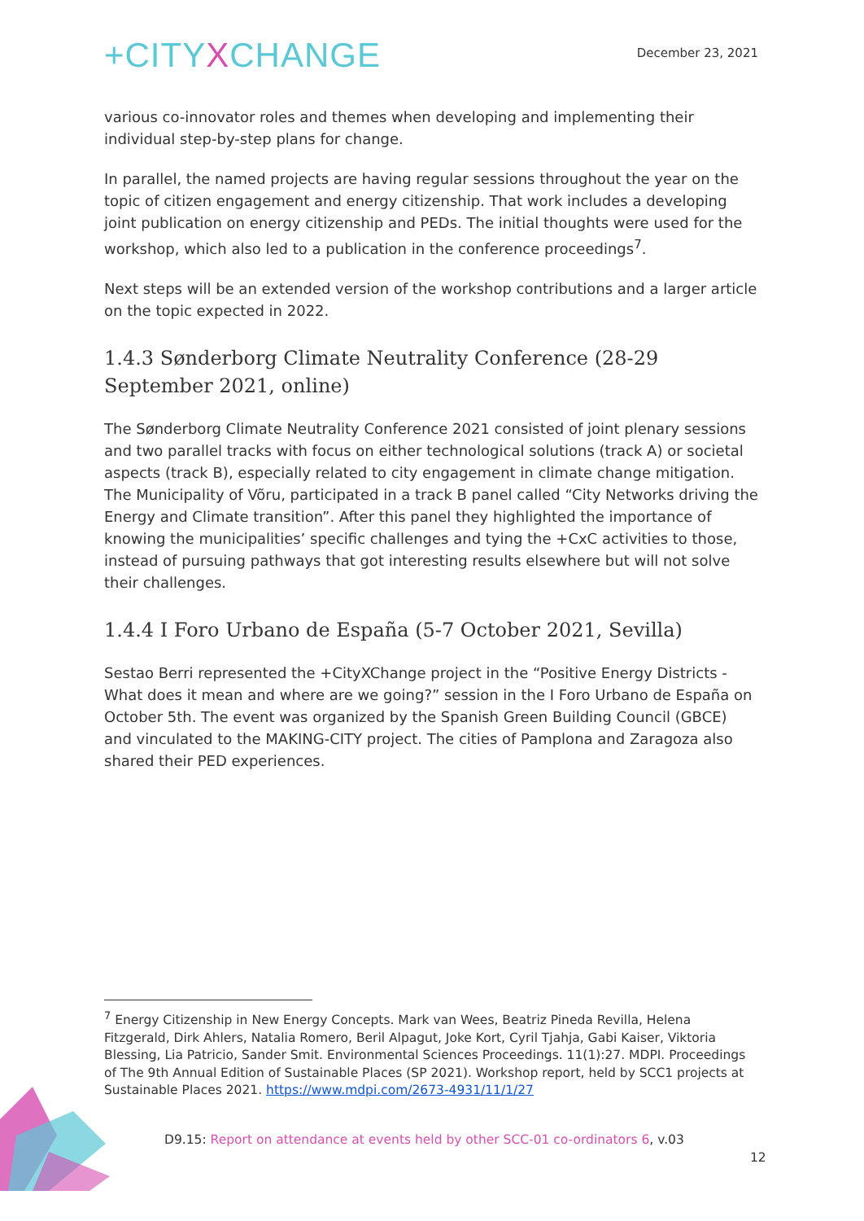+CITYXCHANGE
December 23, 2021
various co-innovator roles and themes when developing and implementing their individual step-by-step plans for change.
In parallel, the named projects are having regular sessions throughout the year on the topic of citizen engagement and energy citizenship. That work includes a developing joint publication on energy citizenship and PEDs. The initial thoughts were used for the workshop, which also led to a publication in the conference proceedings<sup>7</sup>.
Next steps will be an extended version of the workshop contributions and a larger article on the topic expected in 2022.
1.4.3 Sønderborg Climate Neutrality Conference (28-29 September 2021, online)
The Sønderborg Climate Neutrality Conference 2021 consisted of joint plenary sessions and two parallel tracks with focus on either technological solutions (track A) or societal aspects (track B), especially related to city engagement in climate change mitigation. The Municipality of Võru, participated in a track B panel called “City Networks driving the Energy and Climate transition”. After this panel they highlighted the importance of knowing the municipalities’ specific challenges and tying the +CxC activities to those, instead of pursuing pathways that got interesting results elsewhere but will not solve their challenges.
1.4.4 I Foro Urbano de España (5-7 October 2021, Sevilla)
Sestao Berri represented the +CityXChange project in the “Positive Energy Districts - What does it mean and where are we going?” session in the I Foro Urbano de España on October 5th. The event was organized by the Spanish Green Building Council (GBCE) and vinculated to the MAKING-CITY project. The cities of Pamplona and Zaragoza also shared their PED experiences.
<sup>7</sup> Energy Citizenship in New Energy Concepts. Mark van Wees, Beatriz Pineda Revilla, Helena Fitzgerald, Dirk Ahlers, Natalia Romero, Beril Alpagut, Joke Kort, Cyril Tjahja, Gabi Kaiser, Viktoria Blessing, Lia Patricio, Sander Smit. Environmental Sciences Proceedings. 11(1):27. MDPI. Proceedings of The 9th Annual Edition of Sustainable Places (SP 2021). Workshop report, held by SCC1 projects at Sustainable Places 2021. https://www.mdpi.com/2673-4931/11/1/27
D9.15: Report on attendance at events held by other SCC-01 co-ordinators 6, v.03
12